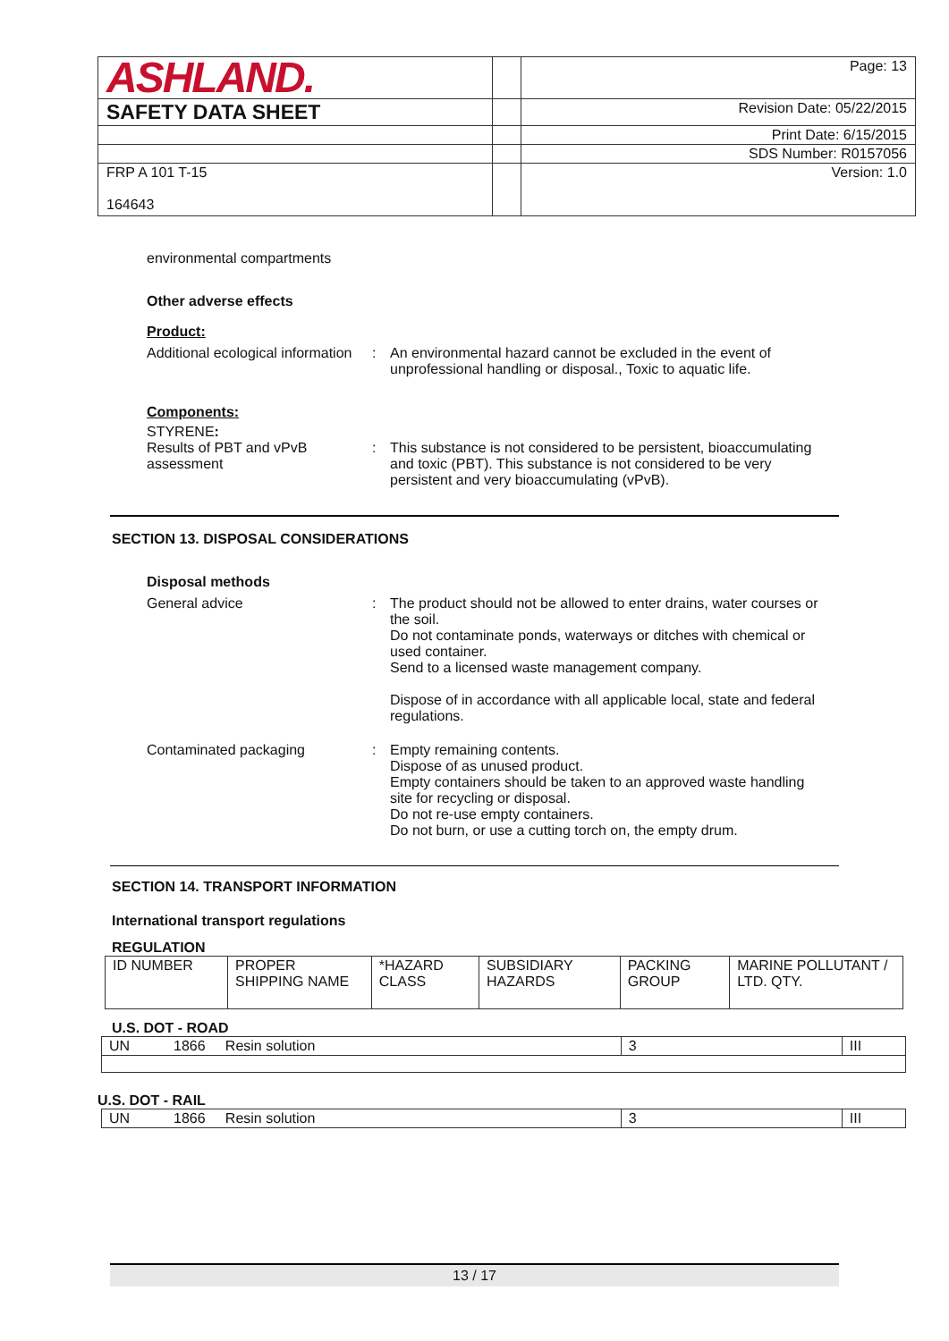| ASHLAND. | | Page: 13 |
| SAFETY DATA SHEET | | Revision Date: 05/22/2015 |
| | | Print Date: 6/15/2015 |
| | | SDS Number: R0157056 |
| FRP A 101 T-15 164643 | | Version: 1.0 |
environmental compartments
Other adverse effects
Product:
Additional ecological information
: An environmental hazard cannot be excluded in the event of unprofessional handling or disposal., Toxic to aquatic life.
Components:
STYRENE:
Results of PBT and vPvB assessment
: This substance is not considered to be persistent, bioaccumulating and toxic (PBT). This substance is not considered to be very persistent and very bioaccumulating (vPvB).
SECTION 13. DISPOSAL CONSIDERATIONS
Disposal methods
General advice : The product should not be allowed to enter drains, water courses or the soil.
Do not contaminate ponds, waterways or ditches with chemical or used container.
Send to a licensed waste management company.
Dispose of in accordance with all applicable local, state and federal regulations.
Contaminated packaging : Empty remaining contents.
Dispose of as unused product.
Empty containers should be taken to an approved waste handling site for recycling or disposal.
Do not re-use empty containers.
Do not burn, or use a cutting torch on, the empty drum.
SECTION 14. TRANSPORT INFORMATION
International transport regulations
REGULATION
| ID NUMBER | PROPER SHIPPING NAME | *HAZARD CLASS | SUBSIDIARY HAZARDS | PACKING GROUP | MARINE POLLUTANT / LTD. QTY. |
U.S. DOT - ROAD
| UN 1866 Resin solution | 3 | III |
U.S. DOT - RAIL
| UN 1866 Resin solution | 3 | III |
13 / 17